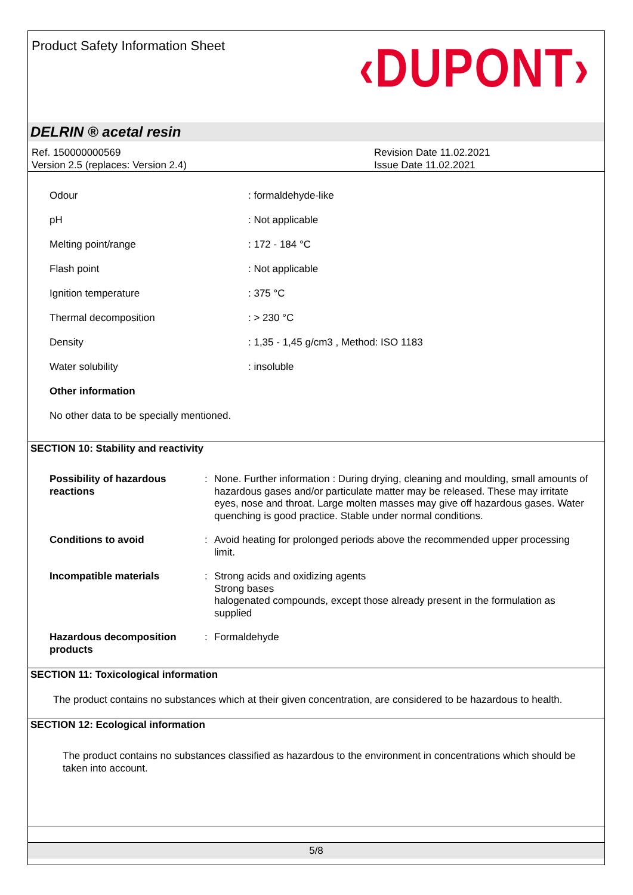Product Safety Information Sheet
‹DUPONT›
DELRIN ® acetal resin
Ref. 150000000569
Version 2.5 (replaces: Version 2.4)
Revision Date 11.02.2021
Issue Date 11.02.2021
| Odour | : formaldehyde-like |
| pH | : Not applicable |
| Melting point/range | : 172 - 184 °C |
| Flash point | : Not applicable |
| Ignition temperature | : 375 °C |
| Thermal decomposition | : > 230 °C |
| Density | : 1,35 - 1,45 g/cm3 , Method: ISO 1183 |
| Water solubility | : insoluble |
| Other information | |
| No other data to be specially mentioned. | |
SECTION 10: Stability and reactivity
| Possibility of hazardous reactions | : | None. Further information : During drying, cleaning and moulding, small amounts of hazardous gases and/or particulate matter may be released. These may irritate eyes, nose and throat. Large molten masses may give off hazardous gases. Water quenching is good practice. Stable under normal conditions. |
| Conditions to avoid | : | Avoid heating for prolonged periods above the recommended upper processing limit. |
| Incompatible materials | : | Strong acids and oxidizing agents Strong bases halogenated compounds, except those already present in the formulation as supplied |
| Hazardous decomposition products | : | Formaldehyde |
SECTION 11: Toxicological information
The product contains no substances which at their given concentration, are considered to be hazardous to health.
SECTION 12: Ecological information
The product contains no substances classified as hazardous to the environment in concentrations which should be taken into account.
5/8